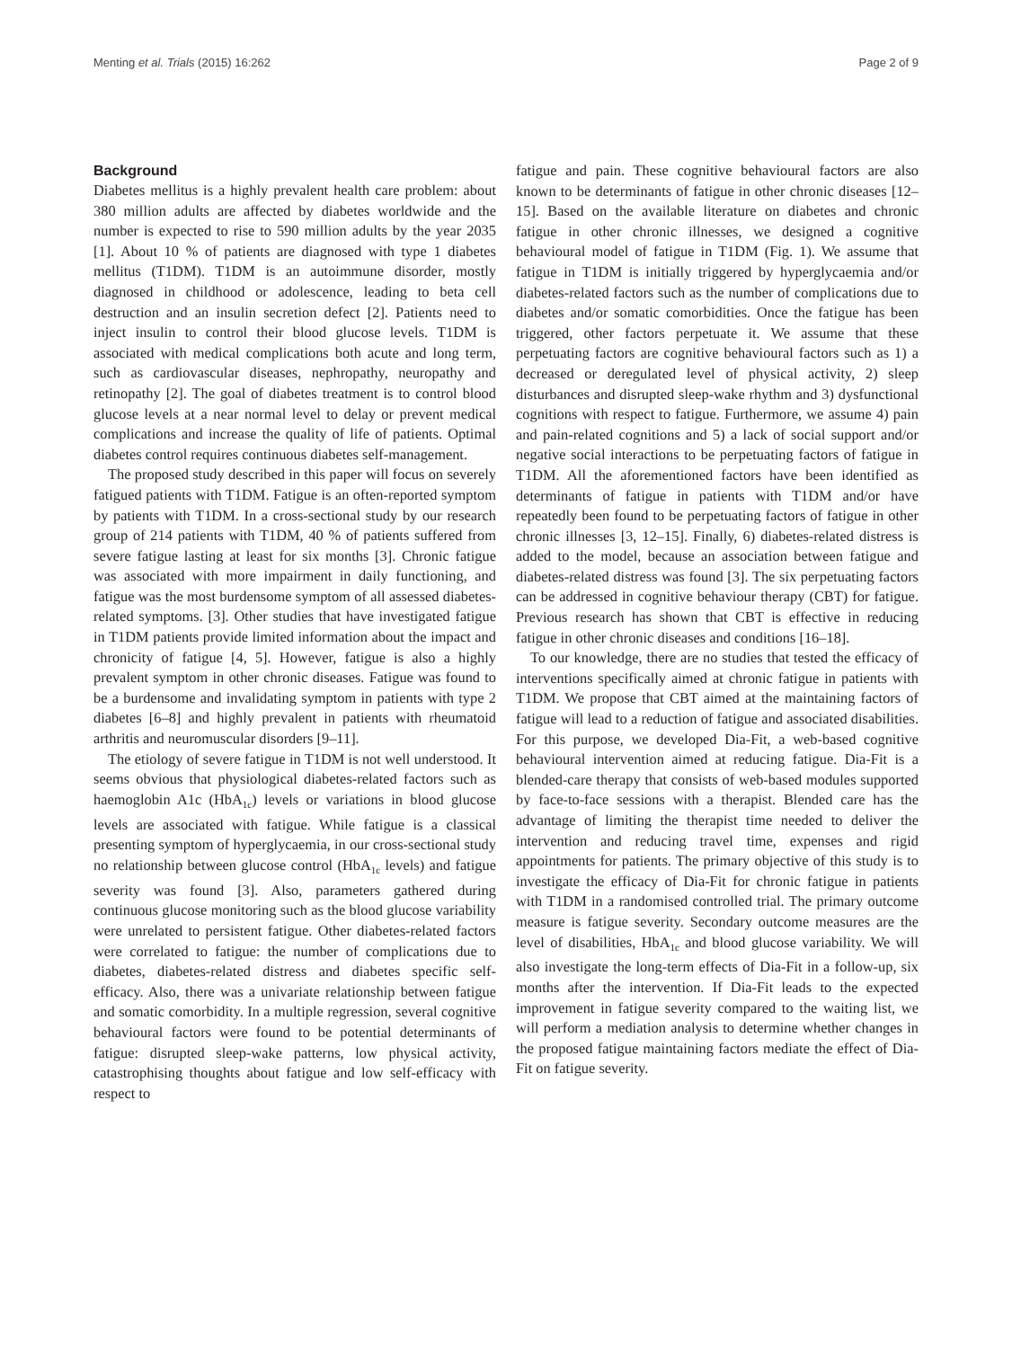Menting et al. Trials (2015) 16:262 Page 2 of 9
Background
Diabetes mellitus is a highly prevalent health care problem: about 380 million adults are affected by diabetes worldwide and the number is expected to rise to 590 million adults by the year 2035 [1]. About 10 % of patients are diagnosed with type 1 diabetes mellitus (T1DM). T1DM is an autoimmune disorder, mostly diagnosed in childhood or adolescence, leading to beta cell destruction and an insulin secretion defect [2]. Patients need to inject insulin to control their blood glucose levels. T1DM is associated with medical complications both acute and long term, such as cardiovascular diseases, nephropathy, neuropathy and retinopathy [2]. The goal of diabetes treatment is to control blood glucose levels at a near normal level to delay or prevent medical complications and increase the quality of life of patients. Optimal diabetes control requires continuous diabetes self-management.
The proposed study described in this paper will focus on severely fatigued patients with T1DM. Fatigue is an often-reported symptom by patients with T1DM. In a cross-sectional study by our research group of 214 patients with T1DM, 40 % of patients suffered from severe fatigue lasting at least for six months [3]. Chronic fatigue was associated with more impairment in daily functioning, and fatigue was the most burdensome symptom of all assessed diabetes-related symptoms. [3]. Other studies that have investigated fatigue in T1DM patients provide limited information about the impact and chronicity of fatigue [4, 5]. However, fatigue is also a highly prevalent symptom in other chronic diseases. Fatigue was found to be a burdensome and invalidating symptom in patients with type 2 diabetes [6–8] and highly prevalent in patients with rheumatoid arthritis and neuromuscular disorders [9–11].
The etiology of severe fatigue in T1DM is not well understood. It seems obvious that physiological diabetes-related factors such as haemoglobin A1c (HbA<sub>1c</sub>) levels or variations in blood glucose levels are associated with fatigue. While fatigue is a classical presenting symptom of hyperglycaemia, in our cross-sectional study no relationship between glucose control (HbA<sub>1c</sub> levels) and fatigue severity was found [3]. Also, parameters gathered during continuous glucose monitoring such as the blood glucose variability were unrelated to persistent fatigue. Other diabetes-related factors were correlated to fatigue: the number of complications due to diabetes, diabetes-related distress and diabetes specific self-efficacy. Also, there was a univariate relationship between fatigue and somatic comorbidity. In a multiple regression, several cognitive behavioural factors were found to be potential determinants of fatigue: disrupted sleep-wake patterns, low physical activity, catastrophising thoughts about fatigue and low self-efficacy with respect to
fatigue and pain. These cognitive behavioural factors are also known to be determinants of fatigue in other chronic diseases [12–15]. Based on the available literature on diabetes and chronic fatigue in other chronic illnesses, we designed a cognitive behavioural model of fatigue in T1DM (Fig. 1). We assume that fatigue in T1DM is initially triggered by hyperglycaemia and/or diabetes-related factors such as the number of complications due to diabetes and/or somatic comorbidities. Once the fatigue has been triggered, other factors perpetuate it. We assume that these perpetuating factors are cognitive behavioural factors such as 1) a decreased or deregulated level of physical activity, 2) sleep disturbances and disrupted sleep-wake rhythm and 3) dysfunctional cognitions with respect to fatigue. Furthermore, we assume 4) pain and pain-related cognitions and 5) a lack of social support and/or negative social interactions to be perpetuating factors of fatigue in T1DM. All the aforementioned factors have been identified as determinants of fatigue in patients with T1DM and/or have repeatedly been found to be perpetuating factors of fatigue in other chronic illnesses [3, 12–15]. Finally, 6) diabetes-related distress is added to the model, because an association between fatigue and diabetes-related distress was found [3]. The six perpetuating factors can be addressed in cognitive behaviour therapy (CBT) for fatigue. Previous research has shown that CBT is effective in reducing fatigue in other chronic diseases and conditions [16–18].
To our knowledge, there are no studies that tested the efficacy of interventions specifically aimed at chronic fatigue in patients with T1DM. We propose that CBT aimed at the maintaining factors of fatigue will lead to a reduction of fatigue and associated disabilities. For this purpose, we developed Dia-Fit, a web-based cognitive behavioural intervention aimed at reducing fatigue. Dia-Fit is a blended-care therapy that consists of web-based modules supported by face-to-face sessions with a therapist. Blended care has the advantage of limiting the therapist time needed to deliver the intervention and reducing travel time, expenses and rigid appointments for patients. The primary objective of this study is to investigate the efficacy of Dia-Fit for chronic fatigue in patients with T1DM in a randomised controlled trial. The primary outcome measure is fatigue severity. Secondary outcome measures are the level of disabilities, HbA<sub>1c</sub> and blood glucose variability. We will also investigate the long-term effects of Dia-Fit in a follow-up, six months after the intervention. If Dia-Fit leads to the expected improvement in fatigue severity compared to the waiting list, we will perform a mediation analysis to determine whether changes in the proposed fatigue maintaining factors mediate the effect of Dia-Fit on fatigue severity.